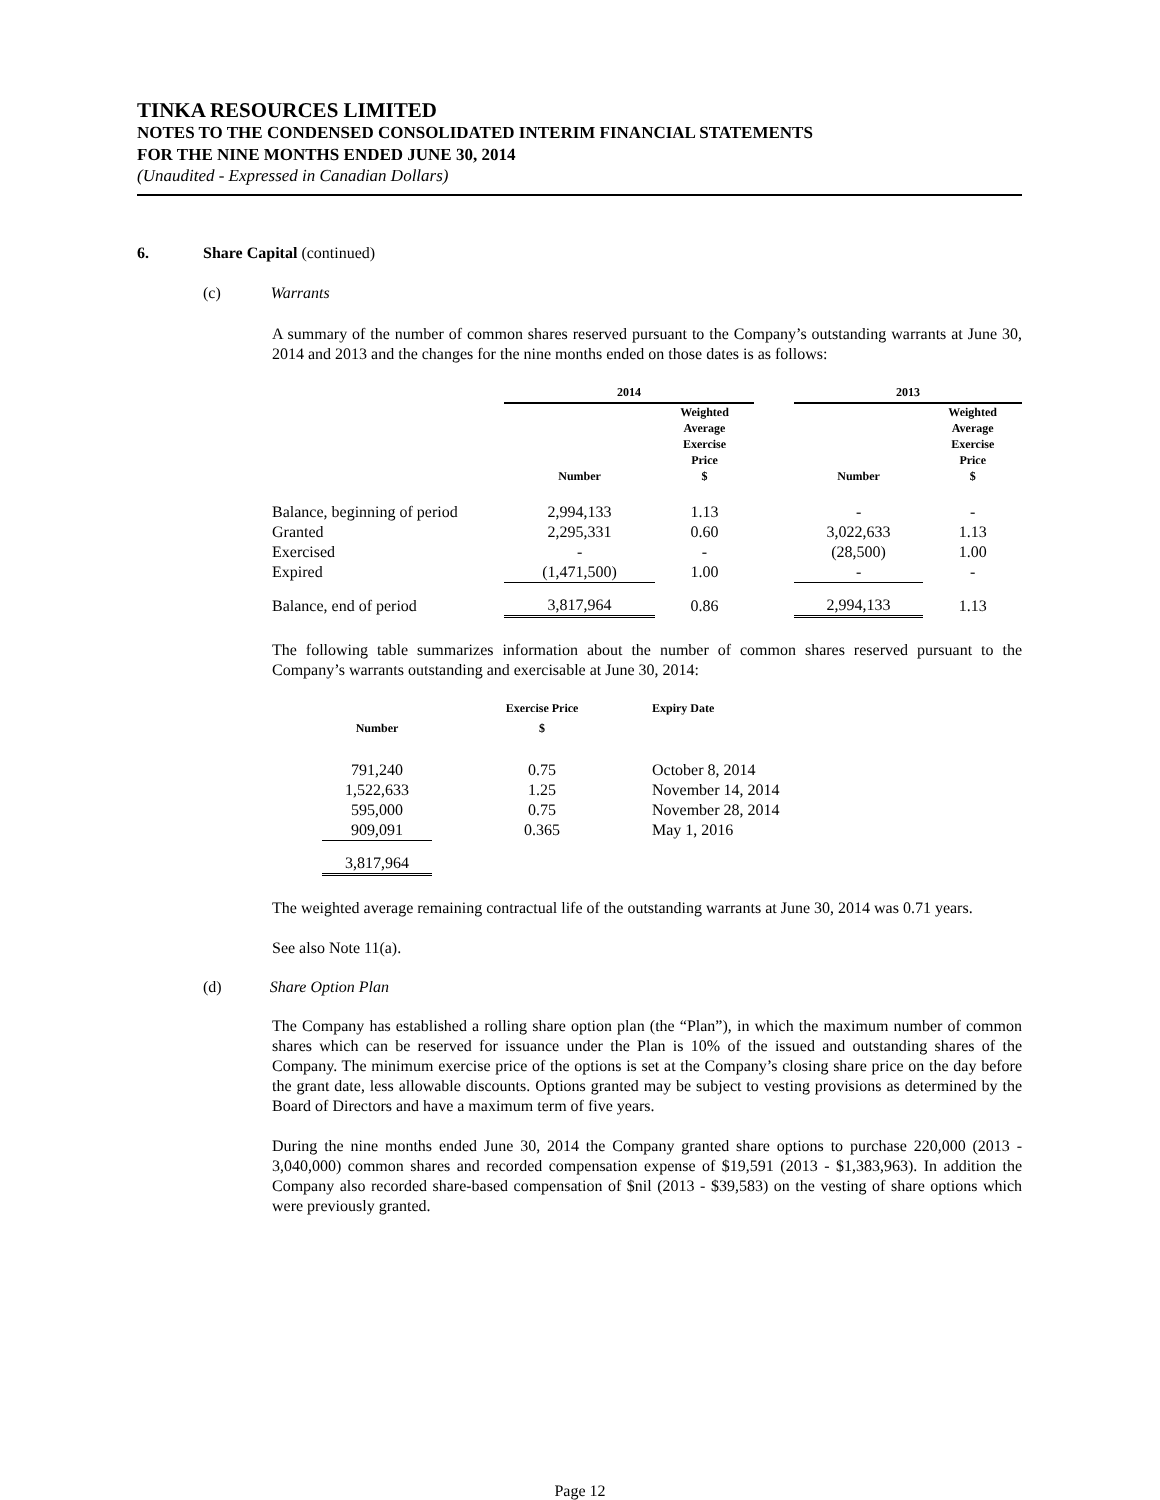TINKA RESOURCES LIMITED
NOTES TO THE CONDENSED CONSOLIDATED INTERIM FINANCIAL STATEMENTS
FOR THE NINE MONTHS ENDED JUNE 30, 2014
(Unaudited - Expressed in Canadian Dollars)
6. Share Capital (continued)
(c) Warrants
A summary of the number of common shares reserved pursuant to the Company’s outstanding warrants at June 30, 2014 and 2013 and the changes for the nine months ended on those dates is as follows:
| | 2014 | | | 2013 | |
| --- | --- | --- | --- | --- | --- |
| | Number | Weighted Average Exercise Price $ | | Number | Weighted Average Exercise Price $ |
| Balance, beginning of period | 2,994,133 | 1.13 | | - | - |
| Granted | 2,295,331 | 0.60 | | 3,022,633 | 1.13 |
| Exercised | - | - | | (28,500) | 1.00 |
| Expired | (1,471,500) | 1.00 | | - | - |
| Balance, end of period | 3,817,964 | 0.86 | | 2,994,133 | 1.13 |
The following table summarizes information about the number of common shares reserved pursuant to the Company’s warrants outstanding and exercisable at June 30, 2014:
| Number | Exercise Price $ | Expiry Date |
| --- | --- | --- |
| 791,240 | 0.75 | October 8, 2014 |
| 1,522,633 | 1.25 | November 14, 2014 |
| 595,000 | 0.75 | November 28, 2014 |
| 909,091 | 0.365 | May 1, 2016 |
| 3,817,964 | | |
The weighted average remaining contractual life of the outstanding warrants at June 30, 2014 was 0.71 years.
See also Note 11(a).
(d) Share Option Plan
The Company has established a rolling share option plan (the “Plan”), in which the maximum number of common shares which can be reserved for issuance under the Plan is 10% of the issued and outstanding shares of the Company. The minimum exercise price of the options is set at the Company’s closing share price on the day before the grant date, less allowable discounts. Options granted may be subject to vesting provisions as determined by the Board of Directors and have a maximum term of five years.
During the nine months ended June 30, 2014 the Company granted share options to purchase 220,000 (2013 - 3,040,000) common shares and recorded compensation expense of $19,591 (2013 - $1,383,963). In addition the Company also recorded share-based compensation of $nil (2013 - $39,583) on the vesting of share options which were previously granted.
Page 12